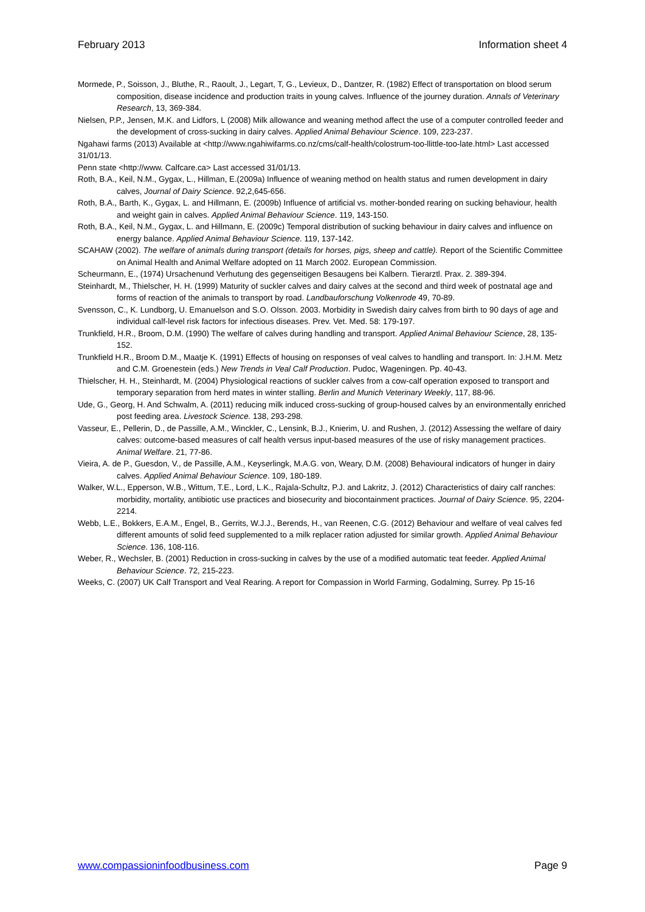February 2013 Information sheet 4
Mormede, P., Soisson, J., Bluthe, R., Raoult, J., Legart, T, G., Levieux, D., Dantzer, R. (1982) Effect of transportation on blood serum composition, disease incidence and production traits in young calves. Influence of the journey duration. Annals of Veterinary Research, 13, 369-384.
Nielsen, P.P., Jensen, M.K. and Lidfors, L (2008) Milk allowance and weaning method affect the use of a computer controlled feeder and the development of cross-sucking in dairy calves. Applied Animal Behaviour Science. 109, 223-237.
Ngahawi farms (2013) Available at <http://www.ngahiwifarms.co.nz/cms/calf-health/colostrum-too-llittle-too-late.html> Last accessed 31/01/13.
Penn state <http://www. Calfcare.ca> Last accessed 31/01/13.
Roth, B.A., Keil, N.M., Gygax, L., Hillman, E.(2009a) Influence of weaning method on health status and rumen development in dairy calves, Journal of Dairy Science. 92,2,645-656.
Roth, B.A., Barth, K., Gygax, L. and Hillmann, E. (2009b) Influence of artificial vs. mother-bonded rearing on sucking behaviour, health and weight gain in calves. Applied Animal Behaviour Science. 119, 143-150.
Roth, B.A., Keil, N.M., Gygax, L. and Hillmann, E. (2009c) Temporal distribution of sucking behaviour in dairy calves and influence on energy balance. Applied Animal Behaviour Science. 119, 137-142.
SCAHAW (2002). The welfare of animals during transport (details for horses, pigs, sheep and cattle). Report of the Scientific Committee on Animal Health and Animal Welfare adopted on 11 March 2002. European Commission.
Scheurmann, E., (1974) Ursachenund Verhutung des gegenseitigen Besaugens bei Kalbern. Tierarztl. Prax. 2. 389-394.
Steinhardt, M., Thielscher, H. H. (1999) Maturity of suckler calves and dairy calves at the second and third week of postnatal age and forms of reaction of the animals to transport by road. Landbauforschung Volkenrode 49, 70-89.
Svensson, C., K. Lundborg, U. Emanuelson and S.O. Olsson. 2003. Morbidity in Swedish dairy calves from birth to 90 days of age and individual calf-level risk factors for infectious diseases. Prev. Vet. Med. 58: 179-197.
Trunkfield, H.R., Broom, D.M. (1990) The welfare of calves during handling and transport. Applied Animal Behaviour Science, 28, 135-152.
Trunkfield H.R., Broom D.M., Maatje K. (1991) Effects of housing on responses of veal calves to handling and transport. In: J.H.M. Metz and C.M. Groenestein (eds.) New Trends in Veal Calf Production. Pudoc, Wageningen. Pp. 40-43.
Thielscher, H. H., Steinhardt, M. (2004) Physiological reactions of suckler calves from a cow-calf operation exposed to transport and temporary separation from herd mates in winter stalling. Berlin and Munich Veterinary Weekly, 117, 88-96.
Ude, G., Georg, H. And Schwalm, A. (2011) reducing milk induced cross-sucking of group-housed calves by an environmentally enriched post feeding area. Livestock Science. 138, 293-298.
Vasseur, E., Pellerin, D., de Passille, A.M., Winckler, C., Lensink, B.J., Knierim, U. and Rushen, J. (2012) Assessing the welfare of dairy calves: outcome-based measures of calf health versus input-based measures of the use of risky management practices. Animal Welfare. 21, 77-86.
Vieira, A. de P., Guesdon, V., de Passille, A.M., Keyserlingk, M.A.G. von, Weary, D.M. (2008) Behavioural indicators of hunger in dairy calves. Applied Animal Behaviour Science. 109, 180-189.
Walker, W.L., Epperson, W.B., Wittum, T.E., Lord, L.K., Rajala-Schultz, P.J. and Lakritz, J. (2012) Characteristics of dairy calf ranches: morbidity, mortality, antibiotic use practices and biosecurity and biocontainment practices. Journal of Dairy Science. 95, 2204-2214.
Webb, L.E., Bokkers, E.A.M., Engel, B., Gerrits, W.J.J., Berends, H., van Reenen, C.G. (2012) Behaviour and welfare of veal calves fed different amounts of solid feed supplemented to a milk replacer ration adjusted for similar growth. Applied Animal Behaviour Science. 136, 108-116.
Weber, R., Wechsler, B. (2001) Reduction in cross-sucking in calves by the use of a modified automatic teat feeder. Applied Animal Behaviour Science. 72, 215-223.
Weeks, C. (2007) UK Calf Transport and Veal Rearing. A report for Compassion in World Farming, Godalming, Surrey. Pp 15-16
www.compassioninfoodbusiness.com Page 9